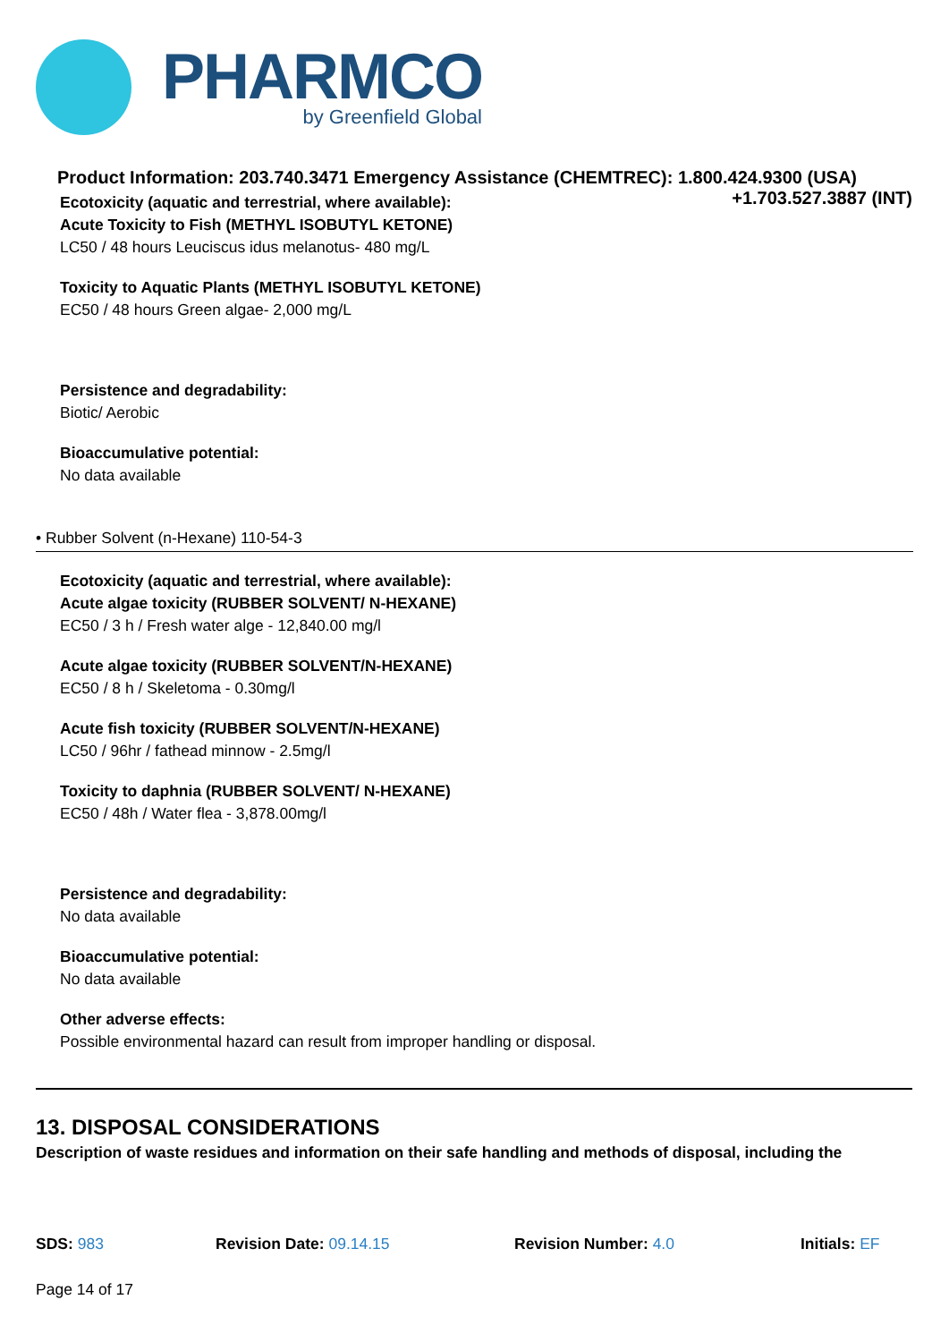PHARMCO
by Greenfield Global
Product Information: 203.740.3471 Emergency Assistance (CHEMTREC): 1.800.424.9300 (USA)
+1.703.527.3887 (INT)
Ecotoxicity (aquatic and terrestrial, where available):
Acute Toxicity to Fish (METHYL ISOBUTYL KETONE)
LC50 / 48 hours Leuciscus idus melanotus- 480 mg/L
Toxicity to Aquatic Plants (METHYL ISOBUTYL KETONE)
EC50 / 48 hours Green algae- 2,000 mg/L
Persistence and degradability:
Biotic/ Aerobic
Bioaccumulative potential:
No data available
• Rubber Solvent (n-Hexane) 110-54-3
Ecotoxicity (aquatic and terrestrial, where available):
Acute algae toxicity (RUBBER SOLVENT/ N-HEXANE)
EC50 / 3 h / Fresh water alge - 12,840.00 mg/l
Acute algae toxicity (RUBBER SOLVENT/N-HEXANE)
EC50 / 8 h / Skeletoma - 0.30mg/l
Acute fish toxicity (RUBBER SOLVENT/N-HEXANE)
LC50 / 96hr / fathead minnow - 2.5mg/l
Toxicity to daphnia (RUBBER SOLVENT/ N-HEXANE)
EC50 / 48h / Water flea - 3,878.00mg/l
Persistence and degradability:
No data available
Bioaccumulative potential:
No data available
Other adverse effects:
Possible environmental hazard can result from improper handling or disposal.
13. DISPOSAL CONSIDERATIONS
Description of waste residues and information on their safe handling and methods of disposal, including the
SDS: 983 Revision Date: 09.14.15 Revision Number: 4.0 Initials: EF
Page 14 of 17